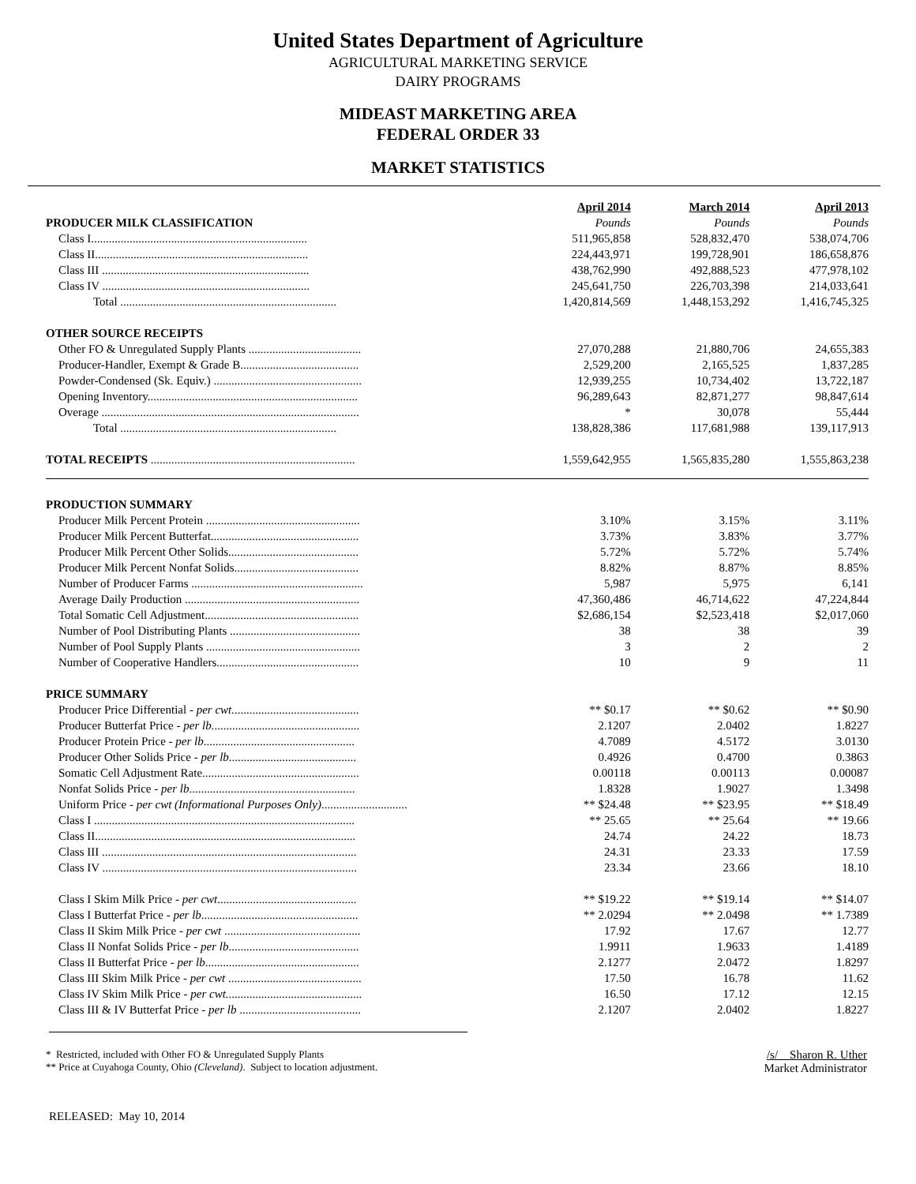United States Department of Agriculture
AGRICULTURAL MARKETING SERVICE
DAIRY PROGRAMS
MIDEAST MARKETING AREA
FEDERAL ORDER 33
MARKET STATISTICS
| | April 2014 | March 2014 | April 2013 |
| PRODUCER MILK CLASSIFICATION | Pounds | Pounds | Pounds |
| Class I......................................................................... | 511,965,858 | 528,832,470 | 538,074,706 |
| Class II........................................................................ | 224,443,971 | 199,728,901 | 186,658,876 |
| Class III ...................................................................... | 438,762,990 | 492,888,523 | 477,978,102 |
| Class IV ...................................................................... | 245,641,750 | 226,703,398 | 214,033,641 |
| Total ......................................................................... | 1,420,814,569 | 1,448,153,292 | 1,416,745,325 |
| OTHER SOURCE RECEIPTS | | | |
| Other FO & Unregulated Supply Plants ...................................... | 27,070,288 | 21,880,706 | 24,655,383 |
| Producer-Handler, Exempt & Grade B........................................ | 2,529,200 | 2,165,525 | 1,837,285 |
| Powder-Condensed (Sk. Equiv.) .................................................. | 12,939,255 | 10,734,402 | 13,722,187 |
| Opening Inventory....................................................................... | 96,289,643 | 82,871,277 | 98,847,614 |
| Overage ....................................................................................... | * | 30,078 | 55,444 |
| Total ......................................................................... | 138,828,386 | 117,681,988 | 139,117,913 |
| TOTAL RECEIPTS ..................................................................... | 1,559,642,955 | 1,565,835,280 | 1,555,863,238 |
| PRODUCTION SUMMARY | | | |
| Producer Milk Percent Protein .................................................... | 3.10% | 3.15% | 3.11% |
| Producer Milk Percent Butterfat.................................................. | 3.73% | 3.83% | 3.77% |
| Producer Milk Percent Other Solids............................................ | 5.72% | 5.72% | 5.74% |
| Producer Milk Percent Nonfat Solids.......................................... | 8.82% | 8.87% | 8.85% |
| Number of Producer Farms .......................................................... | 5,987 | 5,975 | 6,141 |
| Average Daily Production ........................................................... | 47,360,486 | 46,714,622 | 47,224,844 |
| Total Somatic Cell Adjustment.................................................... | $2,686,154 | $2,523,418 | $2,017,060 |
| Number of Pool Distributing Plants ............................................ | 38 | 38 | 39 |
| Number of Pool Supply Plants .................................................... | 3 | 2 | 2 |
| Number of Cooperative Handlers................................................ | 10 | 9 | 11 |
| PRICE SUMMARY | | | |
| Producer Price Differential - per cwt. .......................................... | ** $0.17 | ** $0.62 | ** $0.90 |
| Producer Butterfat Price - per lb. ................................................. | 2.1207 | 2.0402 | 1.8227 |
| Producer Protein Price - per lb ................................................... | 4.7089 | 4.5172 | 3.0130 |
| Producer Other Solids Price - per lb ........................................... | 0.4926 | 0.4700 | 0.3863 |
| Somatic Cell Adjustment Rate..................................................... | 0.00118 | 0.00113 | 0.00087 |
| Nonfat Solids Price - per lb ........................................................ | 1.8328 | 1.9027 | 1.3498 |
| Uniform Price - per cwt (Informational Purposes Only) ............................. | ** $24.48 | ** $23.95 | ** $18.49 |
| Class I ........................................................................................ | ** 25.65 | ** 25.64 | ** 19.66 |
| Class II........................................................................................ | 24.74 | 24.22 | 18.73 |
| Class III ...................................................................................... | 24.31 | 23.33 | 17.59 |
| Class IV ...................................................................................... | 23.34 | 23.66 | 18.10 |
| Class I Skim Milk Price - per cwt ............................................... | ** $19.22 | ** $19.14 | ** $14.07 |
| Class I Butterfat Price - per lb ..................................................... | ** 2.0294 | ** 2.0498 | ** 1.7389 |
| Class II Skim Milk Price - per cwt .............................................. | 17.92 | 17.67 | 12.77 |
| Class II Nonfat Solids Price - per lb ............................................ | 1.9911 | 1.9633 | 1.4189 |
| Class II Butterfat Price - per lb .................................................... | 2.1277 | 2.0472 | 1.8297 |
| Class III Skim Milk Price - per cwt ............................................. | 17.50 | 16.78 | 11.62 |
| Class IV Skim Milk Price - per cwt. ............................................. | 16.50 | 17.12 | 12.15 |
| Class III & IV Butterfat Price - per lb ......................................... | 2.1207 | 2.0402 | 1.8227 |
* Restricted, included with Other FO & Unregulated Supply Plants
** Price at Cuyahoga County, Ohio (Cleveland). Subject to location adjustment.
/s/ Sharon R. Uther
Market Administrator
RELEASED: May 10, 2014